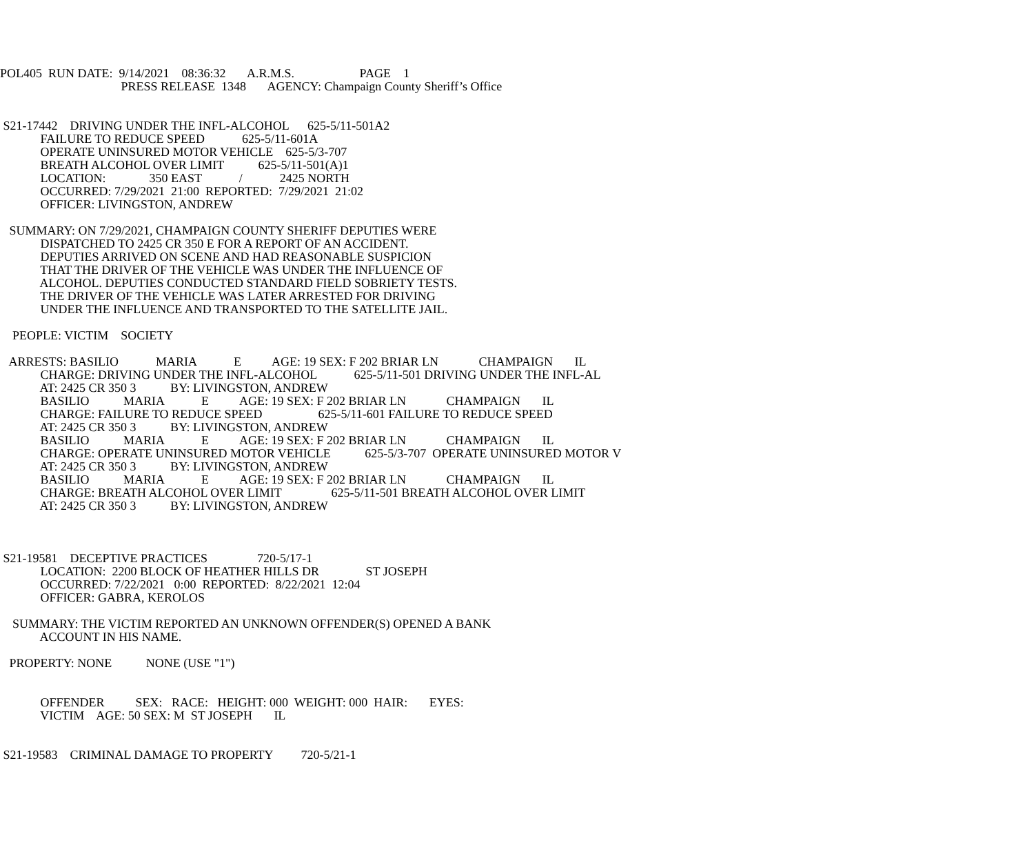POL405 RUN DATE: 9/14/2021 08:36:32 A.R.M.S. PAGE 1
PRESS RELEASE 1348 AGENCY: Champaign County Sheriff’s Office
S21-17442 DRIVING UNDER THE INFL-ALCOHOL 625-5/11-501A2
FAILURE TO REDUCE SPEED 625-5/11-601A
OPERATE UNINSURED MOTOR VEHICLE 625-5/3-707
BREATH ALCOHOL OVER LIMIT 625-5/11-501(A)1
LOCATION: 350 EAST / 2425 NORTH
OCCURRED: 7/29/2021 21:00 REPORTED: 7/29/2021 21:02
OFFICER: LIVINGSTON, ANDREW
SUMMARY: ON 7/29/2021, CHAMPAIGN COUNTY SHERIFF DEPUTIES WERE
DISPATCHED TO 2425 CR 350 E FOR A REPORT OF AN ACCIDENT.
DEPUTIES ARRIVED ON SCENE AND HAD REASONABLE SUSPICION
THAT THE DRIVER OF THE VEHICLE WAS UNDER THE INFLUENCE OF
ALCOHOL. DEPUTIES CONDUCTED STANDARD FIELD SOBRIETY TESTS.
THE DRIVER OF THE VEHICLE WAS LATER ARRESTED FOR DRIVING
UNDER THE INFLUENCE AND TRANSPORTED TO THE SATELLITE JAIL.
PEOPLE: VICTIM SOCIETY
ARRESTS: BASILIO MARIA E AGE: 19 SEX: F 202 BRIAR LN CHAMPAIGN IL
CHARGE: DRIVING UNDER THE INFL-ALCOHOL 625-5/11-501 DRIVING UNDER THE INFL-AL
AT: 2425 CR 350 3 BY: LIVINGSTON, ANDREW
BASILIO MARIA E AGE: 19 SEX: F 202 BRIAR LN CHAMPAIGN IL
CHARGE: FAILURE TO REDUCE SPEED 625-5/11-601 FAILURE TO REDUCE SPEED
AT: 2425 CR 350 3 BY: LIVINGSTON, ANDREW
BASILIO MARIA E AGE: 19 SEX: F 202 BRIAR LN CHAMPAIGN IL
CHARGE: OPERATE UNINSURED MOTOR VEHICLE 625-5/3-707 OPERATE UNINSURED MOTOR V
AT: 2425 CR 350 3 BY: LIVINGSTON, ANDREW
BASILIO MARIA E AGE: 19 SEX: F 202 BRIAR LN CHAMPAIGN IL
CHARGE: BREATH ALCOHOL OVER LIMIT 625-5/11-501 BREATH ALCOHOL OVER LIMIT
AT: 2425 CR 350 3 BY: LIVINGSTON, ANDREW
S21-19581 DECEPTIVE PRACTICES 720-5/17-1
LOCATION: 2200 BLOCK OF HEATHER HILLS DR ST JOSEPH
OCCURRED: 7/22/2021 0:00 REPORTED: 8/22/2021 12:04
OFFICER: GABRA, KEROLOS
SUMMARY: THE VICTIM REPORTED AN UNKNOWN OFFENDER(S) OPENED A BANK
ACCOUNT IN HIS NAME.
PROPERTY: NONE NONE (USE "1")
OFFENDER SEX: RACE: HEIGHT: 000 WEIGHT: 000 HAIR: EYES:
VICTIM AGE: 50 SEX: M ST JOSEPH IL
S21-19583 CRIMINAL DAMAGE TO PROPERTY 720-5/21-1